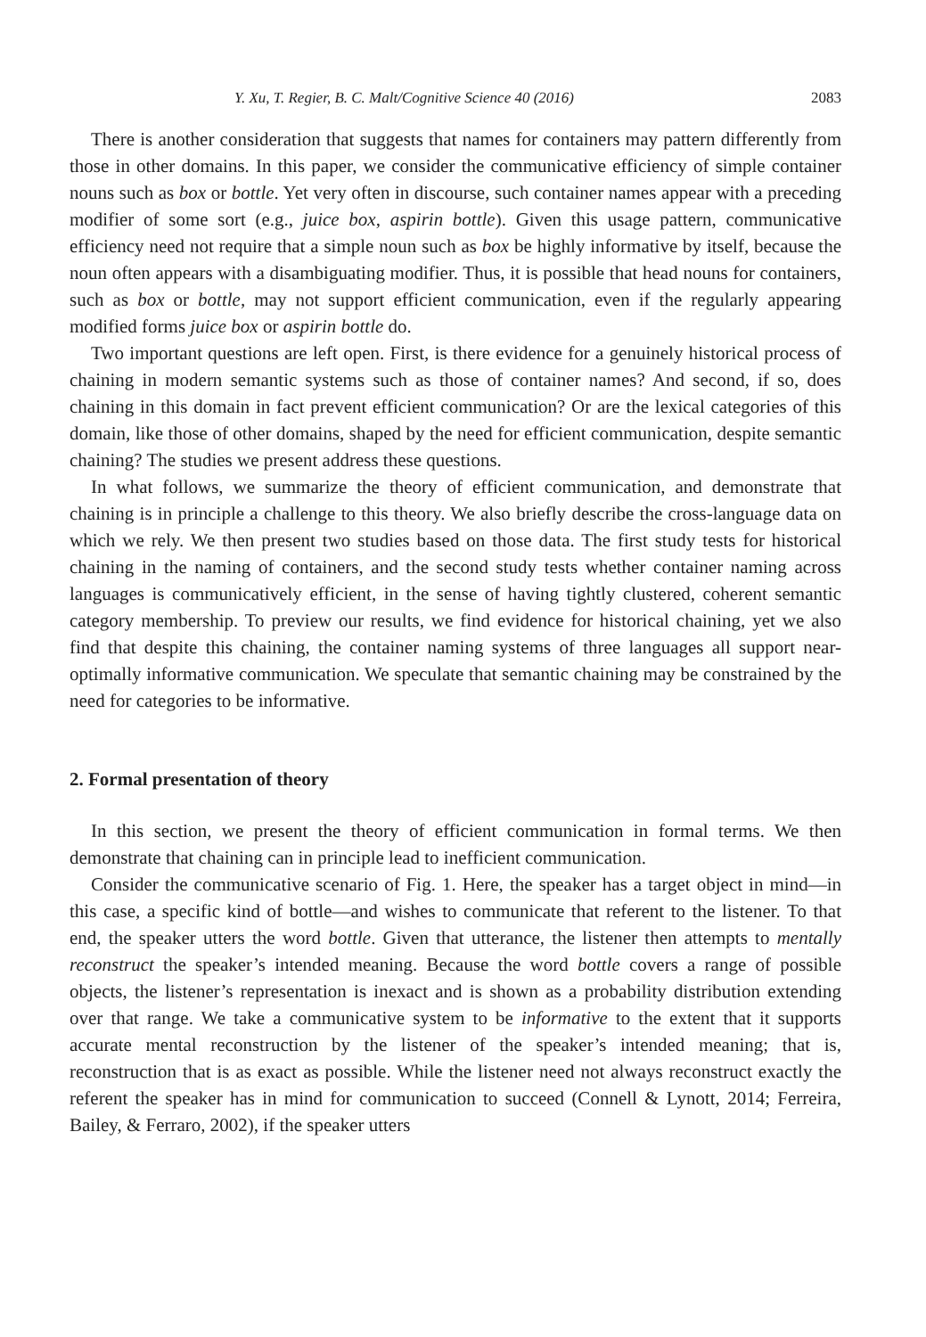Y. Xu, T. Regier, B. C. Malt/Cognitive Science 40 (2016) 2083
There is another consideration that suggests that names for containers may pattern differently from those in other domains. In this paper, we consider the communicative efficiency of simple container nouns such as box or bottle. Yet very often in discourse, such container names appear with a preceding modifier of some sort (e.g., juice box, aspirin bottle). Given this usage pattern, communicative efficiency need not require that a simple noun such as box be highly informative by itself, because the noun often appears with a disambiguating modifier. Thus, it is possible that head nouns for containers, such as box or bottle, may not support efficient communication, even if the regularly appearing modified forms juice box or aspirin bottle do.
Two important questions are left open. First, is there evidence for a genuinely historical process of chaining in modern semantic systems such as those of container names? And second, if so, does chaining in this domain in fact prevent efficient communication? Or are the lexical categories of this domain, like those of other domains, shaped by the need for efficient communication, despite semantic chaining? The studies we present address these questions.
In what follows, we summarize the theory of efficient communication, and demonstrate that chaining is in principle a challenge to this theory. We also briefly describe the cross-language data on which we rely. We then present two studies based on those data. The first study tests for historical chaining in the naming of containers, and the second study tests whether container naming across languages is communicatively efficient, in the sense of having tightly clustered, coherent semantic category membership. To preview our results, we find evidence for historical chaining, yet we also find that despite this chaining, the container naming systems of three languages all support near-optimally informative communication. We speculate that semantic chaining may be constrained by the need for categories to be informative.
2. Formal presentation of theory
In this section, we present the theory of efficient communication in formal terms. We then demonstrate that chaining can in principle lead to inefficient communication.
Consider the communicative scenario of Fig. 1. Here, the speaker has a target object in mind—in this case, a specific kind of bottle—and wishes to communicate that referent to the listener. To that end, the speaker utters the word bottle. Given that utterance, the listener then attempts to mentally reconstruct the speaker’s intended meaning. Because the word bottle covers a range of possible objects, the listener’s representation is inexact and is shown as a probability distribution extending over that range. We take a communicative system to be informative to the extent that it supports accurate mental reconstruction by the listener of the speaker’s intended meaning; that is, reconstruction that is as exact as possible. While the listener need not always reconstruct exactly the referent the speaker has in mind for communication to succeed (Connell & Lynott, 2014; Ferreira, Bailey, & Ferraro, 2002), if the speaker utters